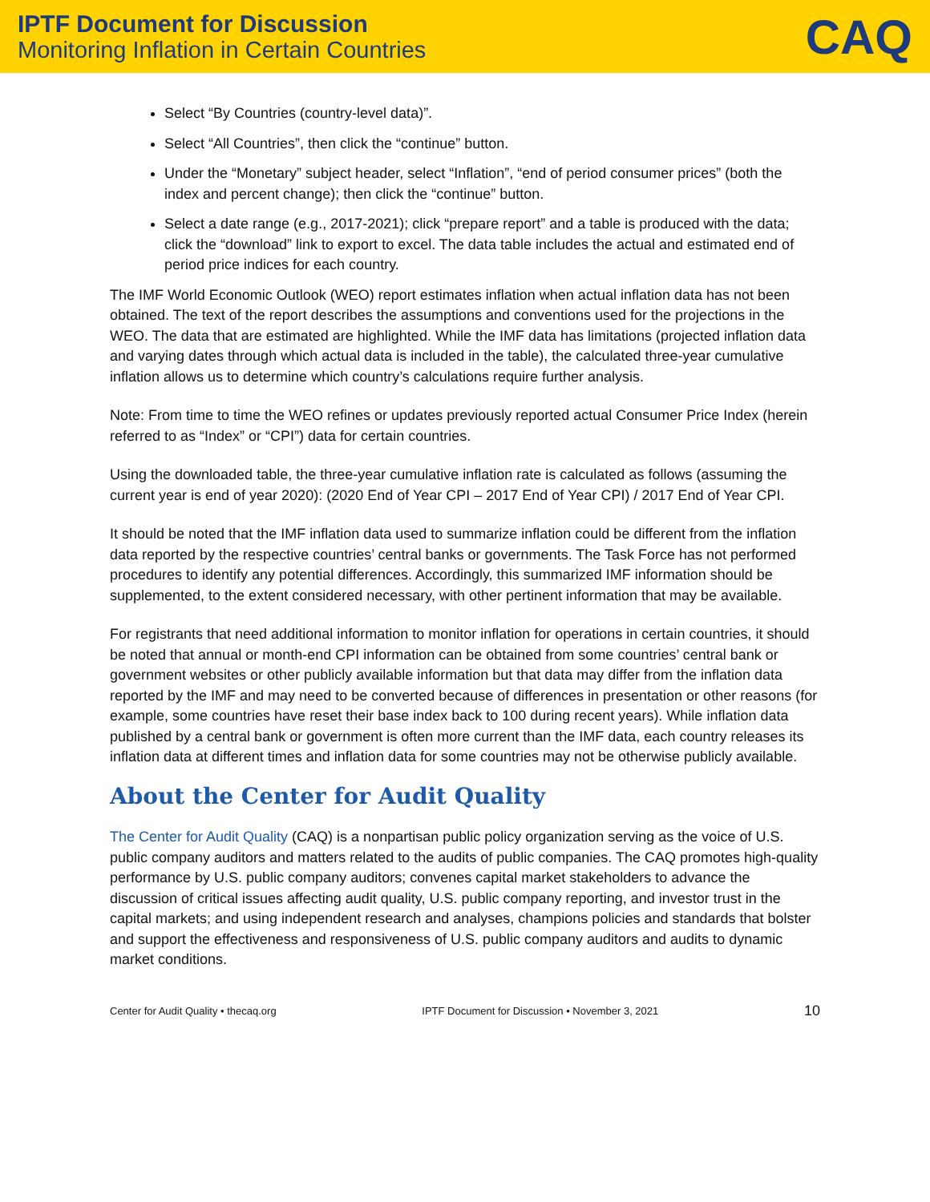IPTF Document for Discussion
Monitoring Inflation in Certain Countries
CAQ
Select “By Countries (country-level data)”.
Select “All Countries”, then click the “continue” button.
Under the “Monetary” subject header, select “Inflation”, “end of period consumer prices” (both the index and percent change); then click the “continue” button.
Select a date range (e.g., 2017-2021); click “prepare report” and a table is produced with the data; click the “download” link to export to excel. The data table includes the actual and estimated end of period price indices for each country.
The IMF World Economic Outlook (WEO) report estimates inflation when actual inflation data has not been obtained. The text of the report describes the assumptions and conventions used for the projections in the WEO. The data that are estimated are highlighted. While the IMF data has limitations (projected inflation data and varying dates through which actual data is included in the table), the calculated three-year cumulative inflation allows us to determine which country’s calculations require further analysis.
Note: From time to time the WEO refines or updates previously reported actual Consumer Price Index (herein referred to as “Index” or “CPI”) data for certain countries.
Using the downloaded table, the three-year cumulative inflation rate is calculated as follows (assuming the current year is end of year 2020): (2020 End of Year CPI – 2017 End of Year CPI) / 2017 End of Year CPI.
It should be noted that the IMF inflation data used to summarize inflation could be different from the inflation data reported by the respective countries’ central banks or governments. The Task Force has not performed procedures to identify any potential differences. Accordingly, this summarized IMF information should be supplemented, to the extent considered necessary, with other pertinent information that may be available.
For registrants that need additional information to monitor inflation for operations in certain countries, it should be noted that annual or month-end CPI information can be obtained from some countries’ central bank or government websites or other publicly available information but that data may differ from the inflation data reported by the IMF and may need to be converted because of differences in presentation or other reasons (for example, some countries have reset their base index back to 100 during recent years). While inflation data published by a central bank or government is often more current than the IMF data, each country releases its inflation data at different times and inflation data for some countries may not be otherwise publicly available.
About the Center for Audit Quality
The Center for Audit Quality (CAQ) is a nonpartisan public policy organization serving as the voice of U.S. public company auditors and matters related to the audits of public companies. The CAQ promotes high-quality performance by U.S. public company auditors; convenes capital market stakeholders to advance the discussion of critical issues affecting audit quality, U.S. public company reporting, and investor trust in the capital markets; and using independent research and analyses, champions policies and standards that bolster and support the effectiveness and responsiveness of U.S. public company auditors and audits to dynamic market conditions.
Center for Audit Quality • thecaq.org IPTF Document for Discussion • November 3, 2021 10